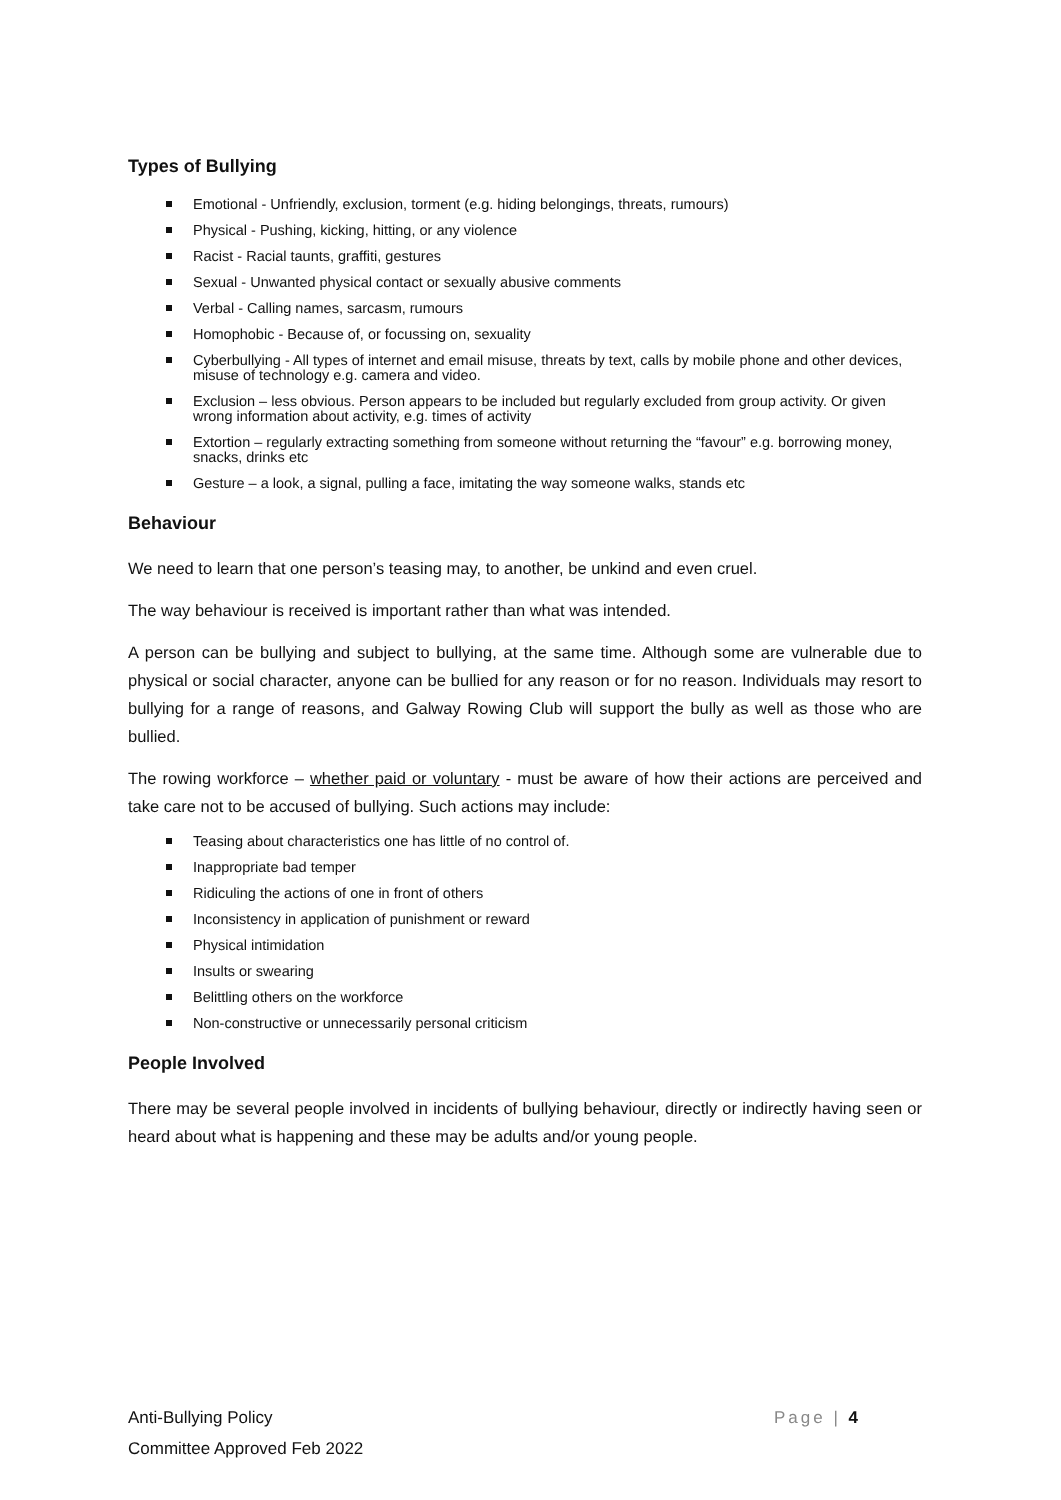Types of Bullying
Emotional - Unfriendly, exclusion, torment (e.g. hiding belongings, threats, rumours)
Physical - Pushing, kicking, hitting, or any violence
Racist - Racial taunts, graffiti, gestures
Sexual - Unwanted physical contact or sexually abusive comments
Verbal - Calling names, sarcasm, rumours
Homophobic - Because of, or focussing on, sexuality
Cyberbullying - All types of internet and email misuse, threats by text, calls by mobile phone and other devices, misuse of technology e.g. camera and video.
Exclusion – less obvious. Person appears to be included but regularly excluded from group activity. Or given wrong information about activity, e.g. times of activity
Extortion – regularly extracting something from someone without returning the “favour” e.g. borrowing money, snacks, drinks etc
Gesture – a look, a signal, pulling a face, imitating the way someone walks, stands etc
Behaviour
We need to learn that one person’s teasing may, to another, be unkind and even cruel.
The way behaviour is received is important rather than what was intended.
A person can be bullying and subject to bullying, at the same time. Although some are vulnerable due to physical or social character, anyone can be bullied for any reason or for no reason. Individuals may resort to bullying for a range of reasons, and Galway Rowing Club will support the bully as well as those who are bullied.
The rowing workforce – whether paid or voluntary - must be aware of how their actions are perceived and take care not to be accused of bullying. Such actions may include:
Teasing about characteristics one has little of no control of.
Inappropriate bad temper
Ridiculing the actions of one in front of others
Inconsistency in application of punishment or reward
Physical intimidation
Insults or swearing
Belittling others on the workforce
Non-constructive or unnecessarily personal criticism
People Involved
There may be several people involved in incidents of bullying behaviour, directly or indirectly having seen or heard about what is happening and these may be adults and/or young people.
Page | 4 Anti-Bullying Policy
Committee Approved Feb 2022